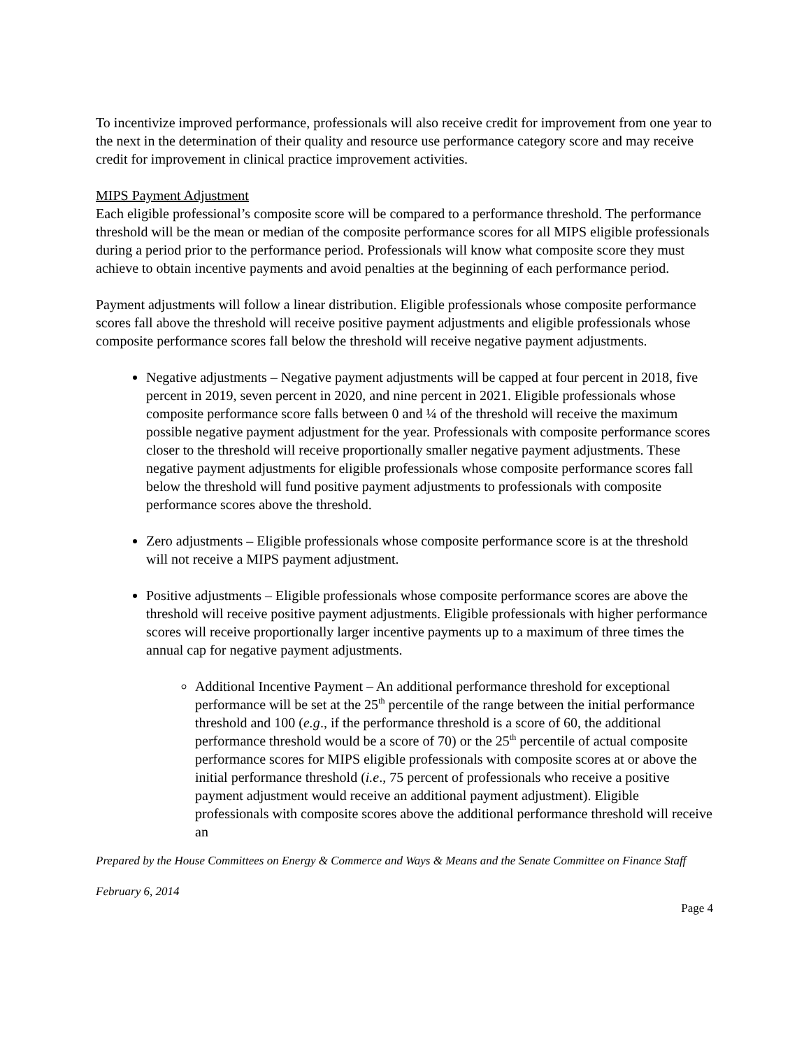To incentivize improved performance, professionals will also receive credit for improvement from one year to the next in the determination of their quality and resource use performance category score and may receive credit for improvement in clinical practice improvement activities.
MIPS Payment Adjustment
Each eligible professional’s composite score will be compared to a performance threshold. The performance threshold will be the mean or median of the composite performance scores for all MIPS eligible professionals during a period prior to the performance period. Professionals will know what composite score they must achieve to obtain incentive payments and avoid penalties at the beginning of each performance period.
Payment adjustments will follow a linear distribution. Eligible professionals whose composite performance scores fall above the threshold will receive positive payment adjustments and eligible professionals whose composite performance scores fall below the threshold will receive negative payment adjustments.
Negative adjustments – Negative payment adjustments will be capped at four percent in 2018, five percent in 2019, seven percent in 2020, and nine percent in 2021. Eligible professionals whose composite performance score falls between 0 and ¼ of the threshold will receive the maximum possible negative payment adjustment for the year. Professionals with composite performance scores closer to the threshold will receive proportionally smaller negative payment adjustments. These negative payment adjustments for eligible professionals whose composite performance scores fall below the threshold will fund positive payment adjustments to professionals with composite performance scores above the threshold.
Zero adjustments – Eligible professionals whose composite performance score is at the threshold will not receive a MIPS payment adjustment.
Positive adjustments – Eligible professionals whose composite performance scores are above the threshold will receive positive payment adjustments. Eligible professionals with higher performance scores will receive proportionally larger incentive payments up to a maximum of three times the annual cap for negative payment adjustments.
Additional Incentive Payment – An additional performance threshold for exceptional performance will be set at the 25<sup>th</sup> percentile of the range between the initial performance threshold and 100 (e.g., if the performance threshold is a score of 60, the additional performance threshold would be a score of 70) or the 25<sup>th</sup> percentile of actual composite performance scores for MIPS eligible professionals with composite scores at or above the initial performance threshold (i.e., 75 percent of professionals who receive a positive payment adjustment would receive an additional payment adjustment). Eligible professionals with composite scores above the additional performance threshold will receive an
Prepared by the House Committees on Energy & Commerce and Ways & Means and the Senate Committee on Finance Staff
February 6, 2014
Page 4